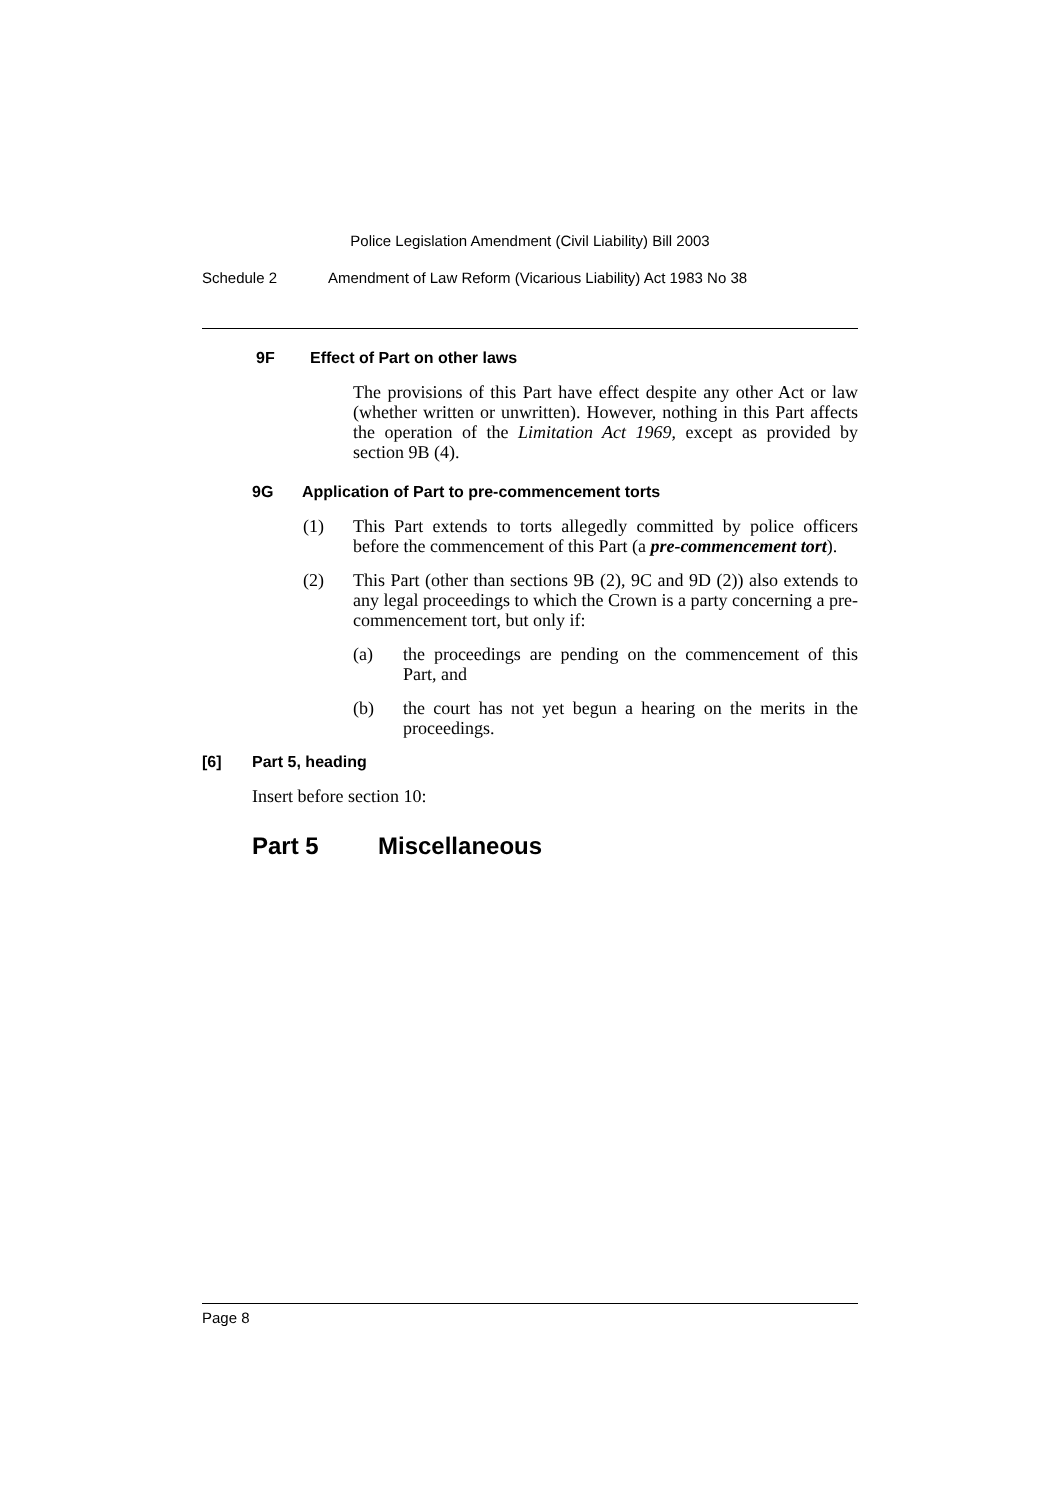Police Legislation Amendment (Civil Liability) Bill 2003
Schedule 2 Amendment of Law Reform (Vicarious Liability) Act 1983 No 38
9F Effect of Part on other laws
The provisions of this Part have effect despite any other Act or law (whether written or unwritten). However, nothing in this Part affects the operation of the Limitation Act 1969, except as provided by section 9B (4).
9G Application of Part to pre-commencement torts
(1) This Part extends to torts allegedly committed by police officers before the commencement of this Part (a pre-commencement tort).
(2) This Part (other than sections 9B (2), 9C and 9D (2)) also extends to any legal proceedings to which the Crown is a party concerning a pre-commencement tort, but only if:
(a) the proceedings are pending on the commencement of this Part, and
(b) the court has not yet begun a hearing on the merits in the proceedings.
[6] Part 5, heading
Insert before section 10:
Part 5 Miscellaneous
Page 8